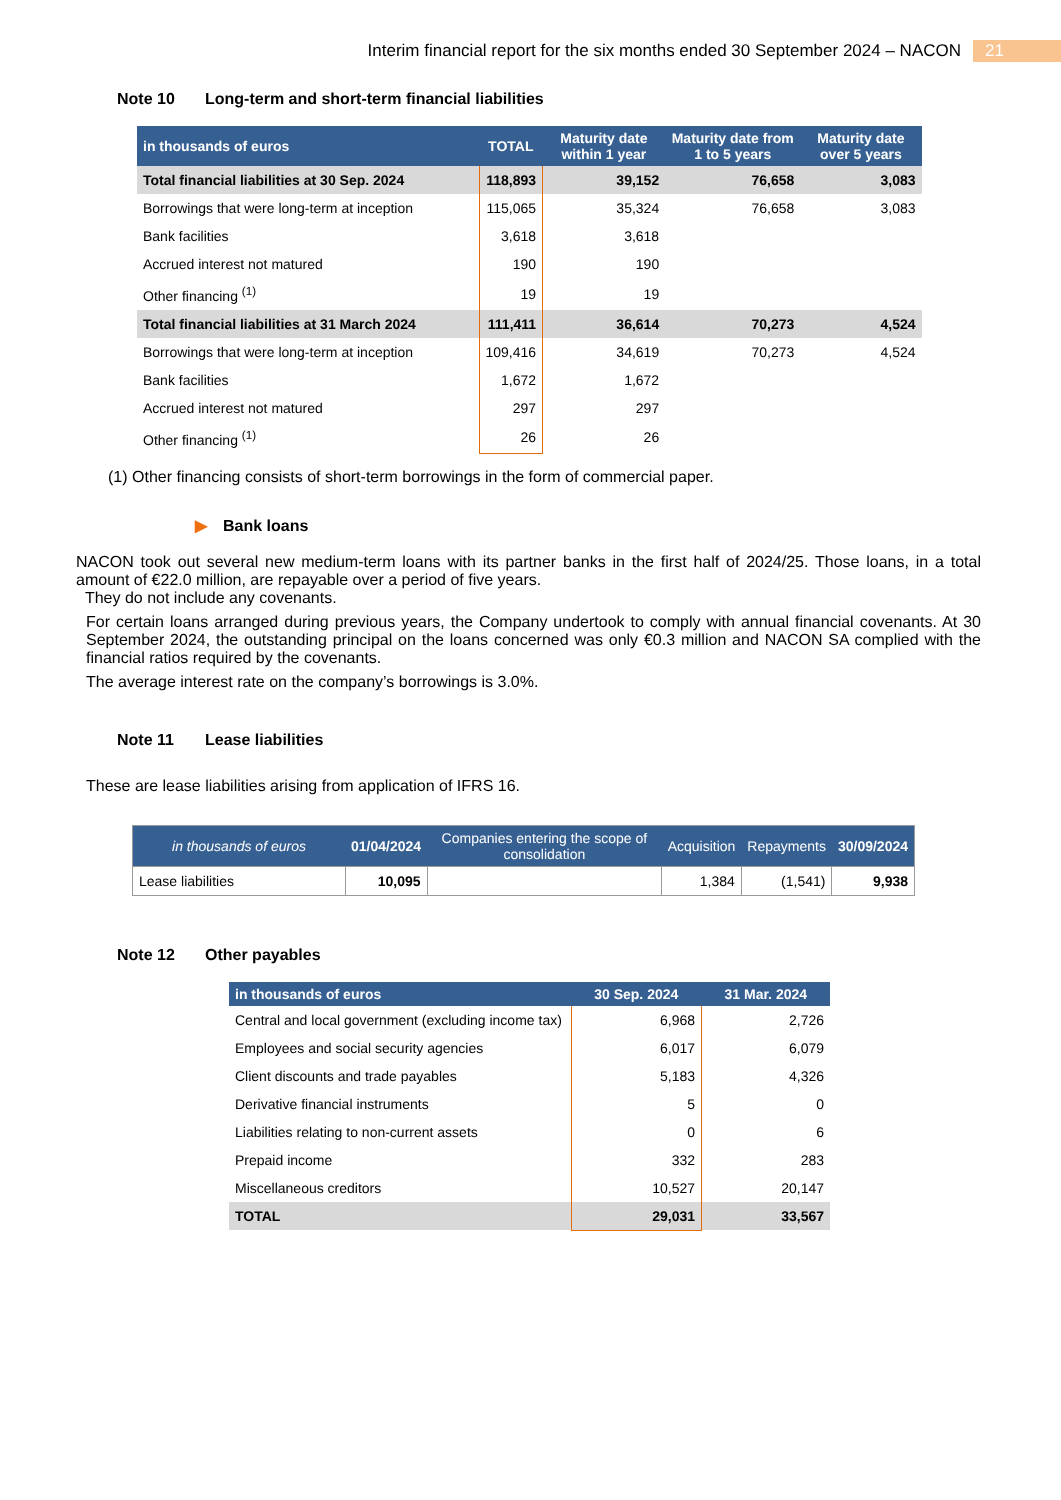Interim financial report for the six months ended 30 September 2024 – NACON 21
Note 10 Long-term and short-term financial liabilities
| in thousands of euros | TOTAL | Maturity date within 1 year | Maturity date from 1 to 5 years | Maturity date over 5 years |
| --- | --- | --- | --- | --- |
| Total financial liabilities at 30 Sep. 2024 | 118,893 | 39,152 | 76,658 | 3,083 |
| Borrowings that were long-term at inception | 115,065 | 35,324 | 76,658 | 3,083 |
| Bank facilities | 3,618 | 3,618 | | |
| Accrued interest not matured | 190 | 190 | | |
| Other financing <sup>(1)</sup> | 19 | 19 | | |
| Total financial liabilities at 31 March 2024 | 111,411 | 36,614 | 70,273 | 4,524 |
| Borrowings that were long-term at inception | 109,416 | 34,619 | 70,273 | 4,524 |
| Bank facilities | 1,672 | 1,672 | | |
| Accrued interest not matured | 297 | 297 | | |
| Other financing <sup>(1)</sup> | 26 | 26 | | |
(1) Other financing consists of short-term borrowings in the form of commercial paper.
▶ Bank loans
NACON took out several new medium-term loans with its partner banks in the first half of 2024/25. Those loans, in a total amount of €22.0 million, are repayable over a period of five years.
They do not include any covenants.
For certain loans arranged during previous years, the Company undertook to comply with annual financial covenants. At 30 September 2024, the outstanding principal on the loans concerned was only €0.3 million and NACON SA complied with the financial ratios required by the covenants.
The average interest rate on the company’s borrowings is 3.0%.
Note 11 Lease liabilities
These are lease liabilities arising from application of IFRS 16.
| in thousands of euros | 01/04/2024 | Companies entering the scope of consolidation | Acquisition | Repayments | 30/09/2024 |
| --- | --- | --- | --- | --- | --- |
| Lease liabilities | 10,095 | | 1,384 | (1,541) | 9,938 |
Note 12 Other payables
| in thousands of euros | 30 Sep. 2024 | 31 Mar. 2024 |
| --- | --- | --- |
| Central and local government (excluding income tax) | 6,968 | 2,726 |
| Employees and social security agencies | 6,017 | 6,079 |
| Client discounts and trade payables | 5,183 | 4,326 |
| Derivative financial instruments | 5 | 0 |
| Liabilities relating to non-current assets | 0 | 6 |
| Prepaid income | 332 | 283 |
| Miscellaneous creditors | 10,527 | 20,147 |
| TOTAL | 29,031 | 33,567 |